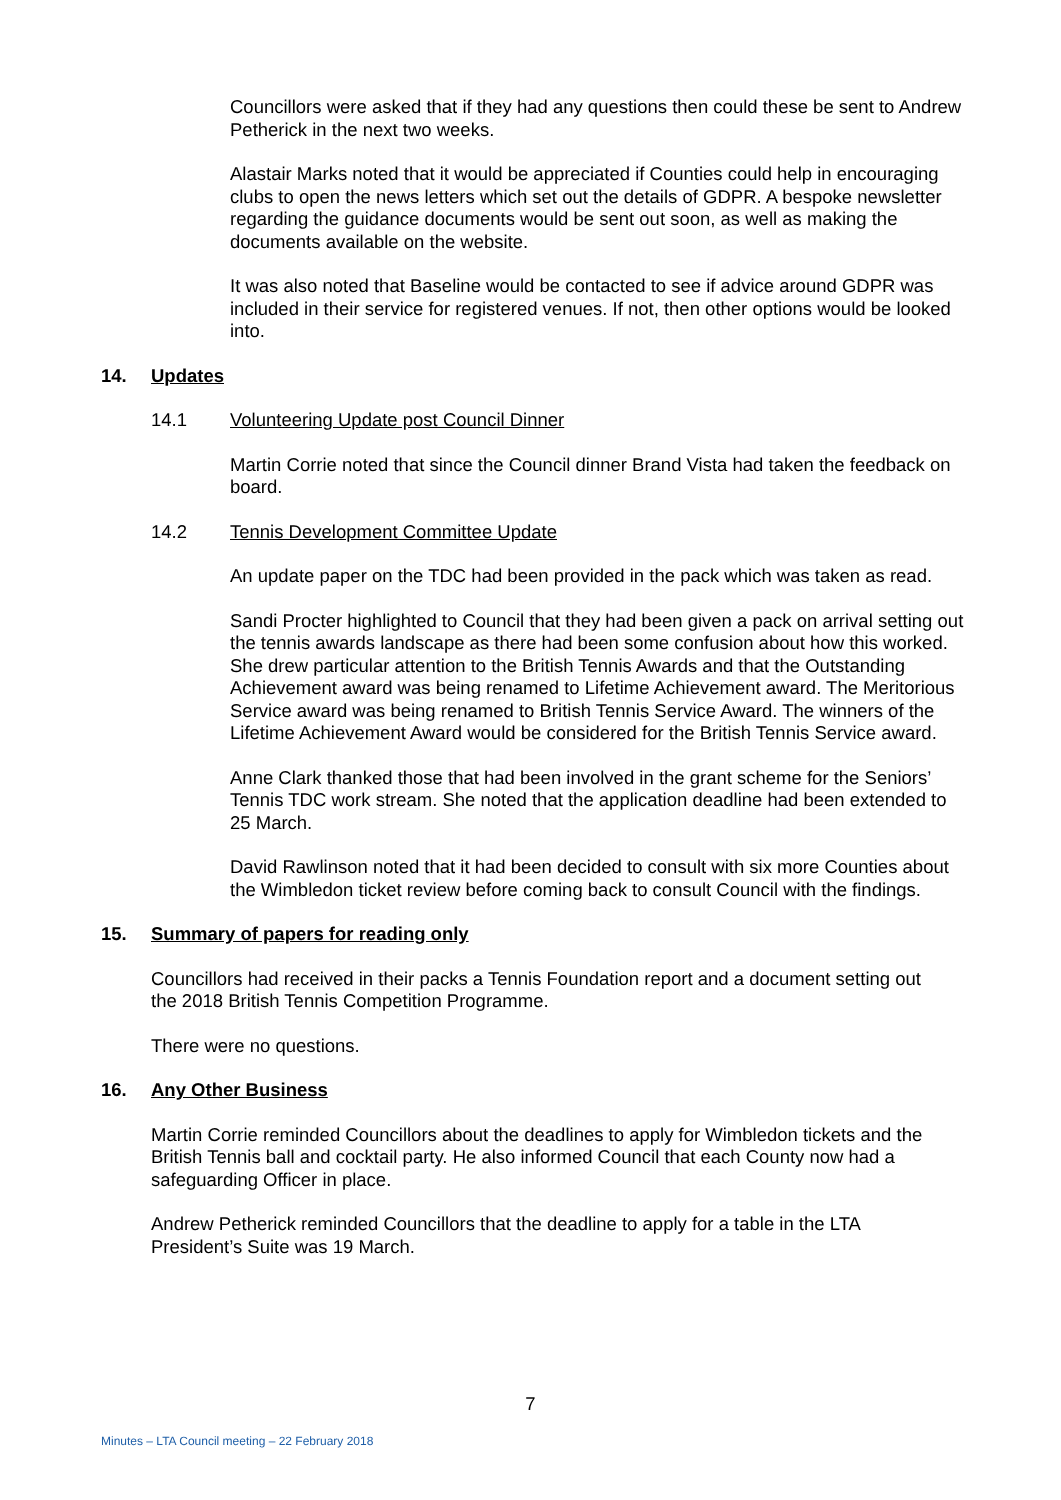Councillors were asked that if they had any questions then could these be sent to Andrew Petherick in the next two weeks.
Alastair Marks noted that it would be appreciated if Counties could help in encouraging clubs to open the news letters which set out the details of GDPR. A bespoke newsletter regarding the guidance documents would be sent out soon, as well as making the documents available on the website.
It was also noted that Baseline would be contacted to see if advice around GDPR was included in their service for registered venues. If not, then other options would be looked into.
14. Updates
14.1 Volunteering Update post Council Dinner
Martin Corrie noted that since the Council dinner Brand Vista had taken the feedback on board.
14.2 Tennis Development Committee Update
An update paper on the TDC had been provided in the pack which was taken as read.
Sandi Procter highlighted to Council that they had been given a pack on arrival setting out the tennis awards landscape as there had been some confusion about how this worked. She drew particular attention to the British Tennis Awards and that the Outstanding Achievement award was being renamed to Lifetime Achievement award. The Meritorious Service award was being renamed to British Tennis Service Award. The winners of the Lifetime Achievement Award would be considered for the British Tennis Service award.
Anne Clark thanked those that had been involved in the grant scheme for the Seniors’ Tennis TDC work stream. She noted that the application deadline had been extended to 25 March.
David Rawlinson noted that it had been decided to consult with six more Counties about the Wimbledon ticket review before coming back to consult Council with the findings.
15. Summary of papers for reading only
Councillors had received in their packs a Tennis Foundation report and a document setting out the 2018 British Tennis Competition Programme.
There were no questions.
16. Any Other Business
Martin Corrie reminded Councillors about the deadlines to apply for Wimbledon tickets and the British Tennis ball and cocktail party. He also informed Council that each County now had a safeguarding Officer in place.
Andrew Petherick reminded Councillors that the deadline to apply for a table in the LTA President’s Suite was 19 March.
7
Minutes – LTA Council meeting – 22 February 2018